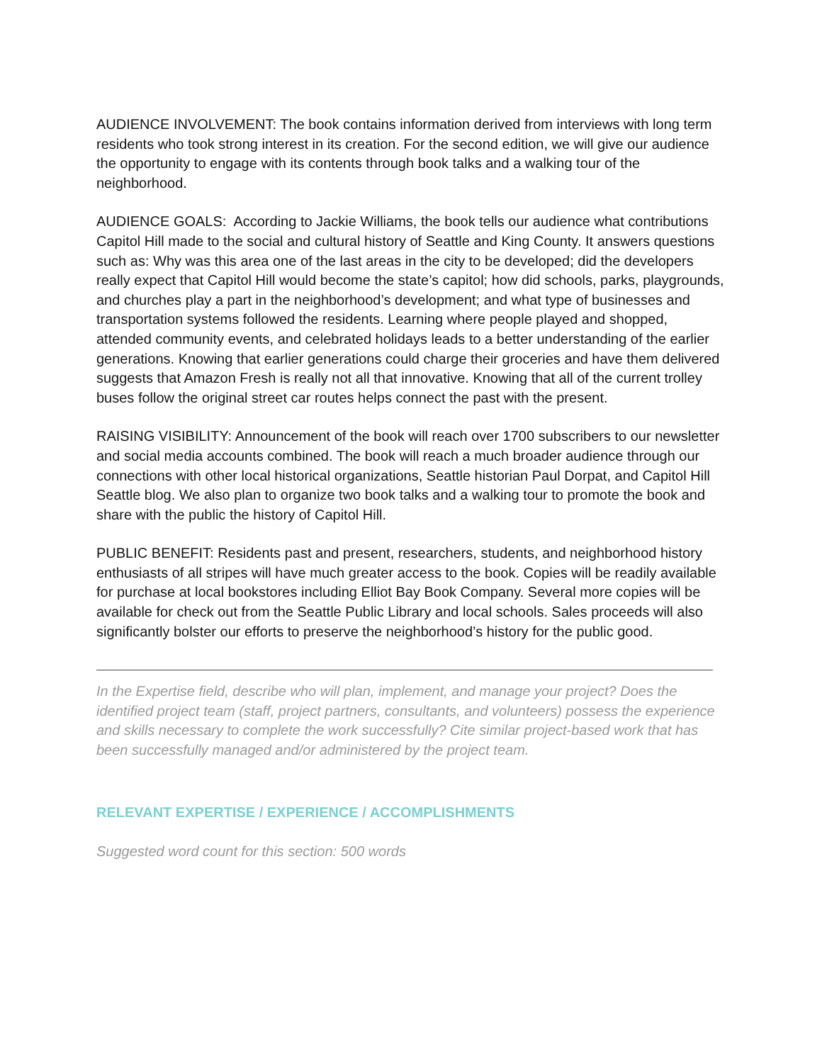AUDIENCE INVOLVEMENT: The book contains information derived from interviews with long term residents who took strong interest in its creation. For the second edition, we will give our audience the opportunity to engage with its contents through book talks and a walking tour of the neighborhood.
AUDIENCE GOALS: According to Jackie Williams, the book tells our audience what contributions Capitol Hill made to the social and cultural history of Seattle and King County. It answers questions such as: Why was this area one of the last areas in the city to be developed; did the developers really expect that Capitol Hill would become the state’s capitol; how did schools, parks, playgrounds, and churches play a part in the neighborhood’s development; and what type of businesses and transportation systems followed the residents. Learning where people played and shopped, attended community events, and celebrated holidays leads to a better understanding of the earlier generations. Knowing that earlier generations could charge their groceries and have them delivered suggests that Amazon Fresh is really not all that innovative. Knowing that all of the current trolley buses follow the original street car routes helps connect the past with the present.
RAISING VISIBILITY: Announcement of the book will reach over 1700 subscribers to our newsletter and social media accounts combined. The book will reach a much broader audience through our connections with other local historical organizations, Seattle historian Paul Dorpat, and Capitol Hill Seattle blog. We also plan to organize two book talks and a walking tour to promote the book and share with the public the history of Capitol Hill.
PUBLIC BENEFIT: Residents past and present, researchers, students, and neighborhood history enthusiasts of all stripes will have much greater access to the book. Copies will be readily available for purchase at local bookstores including Elliot Bay Book Company. Several more copies will be available for check out from the Seattle Public Library and local schools. Sales proceeds will also significantly bolster our efforts to preserve the neighborhood’s history for the public good.
In the Expertise field, describe who will plan, implement, and manage your project? Does the identified project team (staff, project partners, consultants, and volunteers) possess the experience and skills necessary to complete the work successfully? Cite similar project-based work that has been successfully managed and/or administered by the project team.
RELEVANT EXPERTISE / EXPERIENCE / ACCOMPLISHMENTS
Suggested word count for this section: 500 words